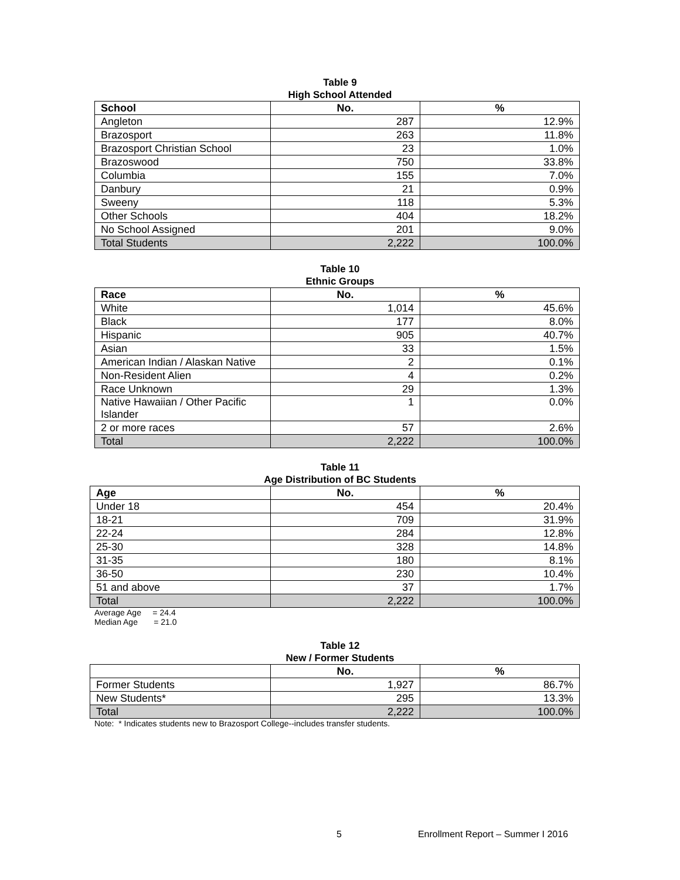Table 9
High School Attended
| School | No. | % |
| --- | --- | --- |
| Angleton | 287 | 12.9% |
| Brazosport | 263 | 11.8% |
| Brazosport Christian School | 23 | 1.0% |
| Brazoswood | 750 | 33.8% |
| Columbia | 155 | 7.0% |
| Danbury | 21 | 0.9% |
| Sweeny | 118 | 5.3% |
| Other Schools | 404 | 18.2% |
| No School Assigned | 201 | 9.0% |
| Total Students | 2,222 | 100.0% |
Table 10
Ethnic Groups
| Race | No. | % |
| --- | --- | --- |
| White | 1,014 | 45.6% |
| Black | 177 | 8.0% |
| Hispanic | 905 | 40.7% |
| Asian | 33 | 1.5% |
| American Indian / Alaskan Native | 2 | 0.1% |
| Non-Resident Alien | 4 | 0.2% |
| Race Unknown | 29 | 1.3% |
| Native Hawaiian / Other Pacific Islander | 1 | 0.0% |
| 2 or more races | 57 | 2.6% |
| Total | 2,222 | 100.0% |
Table 11
Age Distribution of BC Students
| Age | No. | % |
| --- | --- | --- |
| Under 18 | 454 | 20.4% |
| 18-21 | 709 | 31.9% |
| 22-24 | 284 | 12.8% |
| 25-30 | 328 | 14.8% |
| 31-35 | 180 | 8.1% |
| 36-50 | 230 | 10.4% |
| 51 and above | 37 | 1.7% |
| Total | 2,222 | 100.0% |
Average Age = 24.4
Median Age = 21.0
Table 12
New / Former Students
| | No. | % |
| --- | --- | --- |
| Former Students | 1,927 | 86.7% |
| New Students* | 295 | 13.3% |
| Total | 2,222 | 100.0% |
Note: * Indicates students new to Brazosport College--includes transfer students.
5 Enrollment Report – Summer I 2016